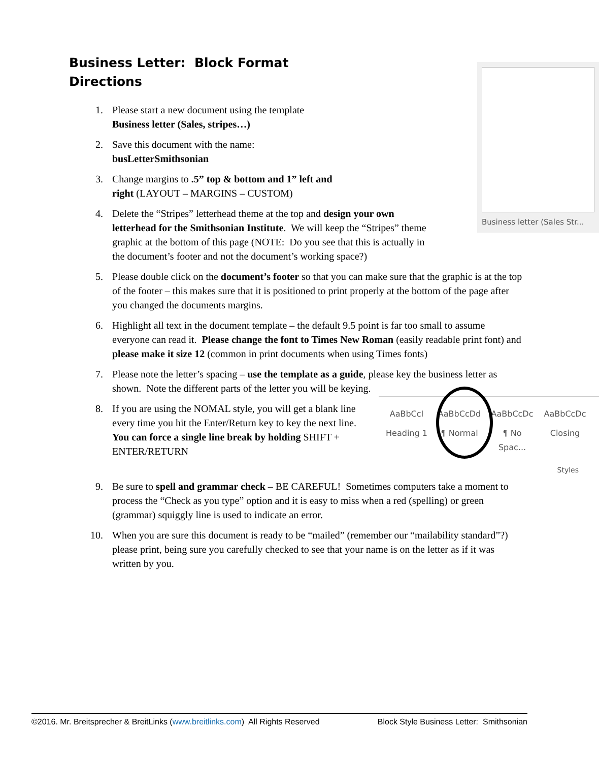Business Letter: Block Format
Directions
Business letter (Sales Str...
1. Please start a new document using the template
Business letter (Sales, stripes…)
2. Save this document with the name:
busLetterSmithsonian
3. Change margins to .5” top & bottom and 1” left and right (LAYOUT – MARGINS – CUSTOM)
4. Delete the “Stripes” letterhead theme at the top and design your own letterhead for the Smithsonian Institute. We will keep the “Stripes” theme graphic at the bottom of this page (NOTE: Do you see that this is actually in the document’s footer and not the document’s working space?)
5. Please double click on the document’s footer so that you can make sure that the graphic is at the top of the footer – this makes sure that it is positioned to print properly at the bottom of the page after you changed the documents margins.
6. Highlight all text in the document template – the default 9.5 point is far too small to assume everyone can read it. Please change the font to Times New Roman (easily readable print font) and please make it size 12 (common in print documents when using Times fonts)
7. Please note the letter’s spacing – use the template as a guide, please key the business letter as shown. Note the different parts of the letter you will be keying.
8.
AaBbCcI AaBbCcDd AaBbCcDc AaBbCcDc
Heading 1 ¶ Normal ¶ No Spac...
Closing
Styles
If you are using the NOMAL style, you will get a blank line every time you hit the Enter/Return key to key the next line. You can force a single line break by holding SHIFT + ENTER/RETURN
9. Be sure to spell and grammar check – BE CAREFUL! Sometimes computers take a moment to process the “Check as you type” option and it is easy to miss when a red (spelling) or green (grammar) squiggly line is used to indicate an error.
10. When you are sure this document is ready to be “mailed” (remember our “mailability standard”?) please print, being sure you carefully checked to see that your name is on the letter as if it was written by you.
©2016. Mr. Breitsprecher & BreitLinks (www.breitlinks.com) All Rights Reserved Block Style Business Letter: Smithsonian